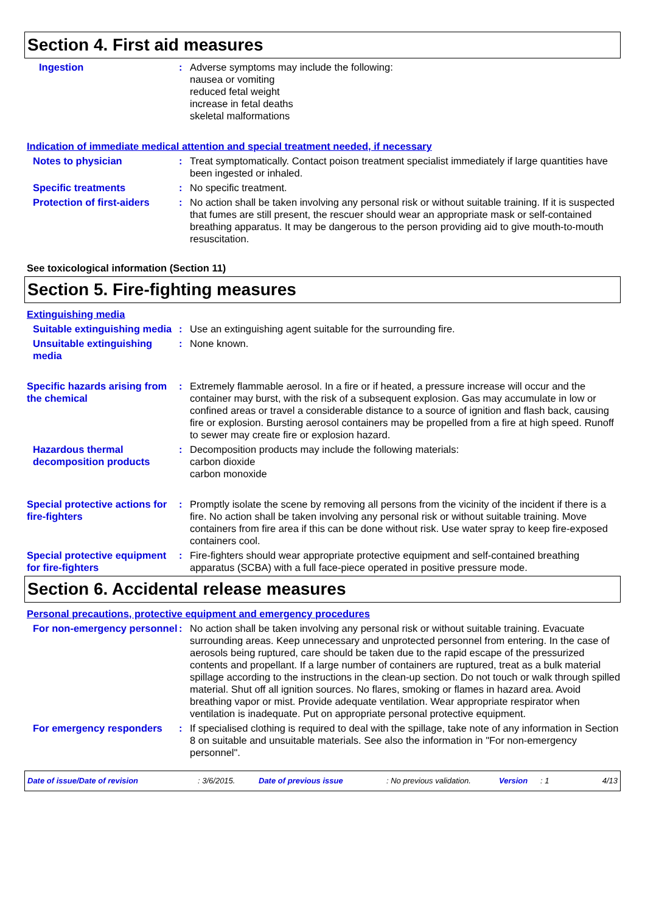Section 4. First aid measures
Ingestion : Adverse symptoms may include the following:
nausea or vomiting
reduced fetal weight
increase in fetal deaths
skeletal malformations
Indication of immediate medical attention and special treatment needed, if necessary
Notes to physician : Treat symptomatically. Contact poison treatment specialist immediately if large quantities have been ingested or inhaled.
Specific treatments : No specific treatment.
Protection of first-aiders
: No action shall be taken involving any personal risk or without suitable training. If it is suspected that fumes are still present, the rescuer should wear an appropriate mask or self-contained breathing apparatus. It may be dangerous to the person providing aid to give mouth-to-mouth resuscitation.
See toxicological information (Section 11)
Section 5. Fire-fighting measures
Extinguishing media
Suitable extinguishing media
: Use an extinguishing agent suitable for the surrounding fire.
Unsuitable extinguishing media
: None known.
Specific hazards arising from the chemical
: Extremely flammable aerosol. In a fire or if heated, a pressure increase will occur and the container may burst, with the risk of a subsequent explosion. Gas may accumulate in low or confined areas or travel a considerable distance to a source of ignition and flash back, causing fire or explosion. Bursting aerosol containers may be propelled from a fire at high speed. Runoff to sewer may create fire or explosion hazard.
Hazardous thermal decomposition products
: Decomposition products may include the following materials:
carbon dioxide
carbon monoxide
Special protective actions for fire-fighters
: Promptly isolate the scene by removing all persons from the vicinity of the incident if there is a fire. No action shall be taken involving any personal risk or without suitable training. Move containers from fire area if this can be done without risk. Use water spray to keep fire-exposed containers cool.
Special protective equipment for fire-fighters
: Fire-fighters should wear appropriate protective equipment and self-contained breathing apparatus (SCBA) with a full face-piece operated in positive pressure mode.
Section 6. Accidental release measures
Personal precautions, protective equipment and emergency procedures
For non-emergency personnel
: No action shall be taken involving any personal risk or without suitable training. Evacuate surrounding areas. Keep unnecessary and unprotected personnel from entering. In the case of aerosols being ruptured, care should be taken due to the rapid escape of the pressurized contents and propellant. If a large number of containers are ruptured, treat as a bulk material spillage according to the instructions in the clean-up section. Do not touch or walk through spilled material. Shut off all ignition sources. No flares, smoking or flames in hazard area. Avoid breathing vapor or mist. Provide adequate ventilation. Wear appropriate respirator when ventilation is inadequate. Put on appropriate personal protective equipment.
For emergency responders : If specialised clothing is required to deal with the spillage, take note of any information in Section 8 on suitable and unsuitable materials. See also the information in "For non-emergency personnel".
Date of issue/Date of revision: 3/6/2015. Date of previous issue: No previous validation. Version: 1 4/13